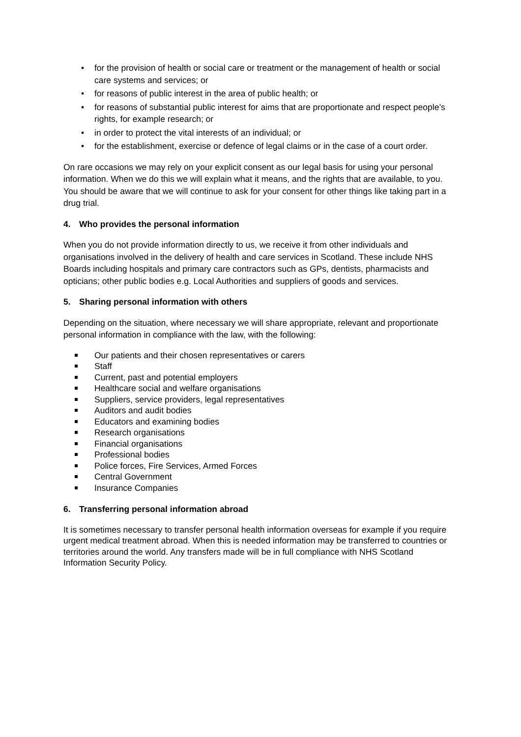• for the provision of health or social care or treatment or the management of health or social care systems and services; or
• for reasons of public interest in the area of public health; or
• for reasons of substantial public interest for aims that are proportionate and respect people’s rights, for example research; or
• in order to protect the vital interests of an individual; or
• for the establishment, exercise or defence of legal claims or in the case of a court order.
On rare occasions we may rely on your explicit consent as our legal basis for using your personal information. When we do this we will explain what it means, and the rights that are available, to you. You should be aware that we will continue to ask for your consent for other things like taking part in a drug trial.
4. Who provides the personal information
When you do not provide information directly to us, we receive it from other individuals and organisations involved in the delivery of health and care services in Scotland. These include NHS Boards including hospitals and primary care contractors such as GPs, dentists, pharmacists and opticians; other public bodies e.g. Local Authorities and suppliers of goods and services.
5. Sharing personal information with others
Depending on the situation, where necessary we will share appropriate, relevant and proportionate personal information in compliance with the law, with the following:
Our patients and their chosen representatives or carers
Staff
Current, past and potential employers
Healthcare social and welfare organisations
Suppliers, service providers, legal representatives
Auditors and audit bodies
Educators and examining bodies
Research organisations
Financial organisations
Professional bodies
Police forces, Fire Services, Armed Forces
Central Government
Insurance Companies
6. Transferring personal information abroad
It is sometimes necessary to transfer personal health information overseas for example if you require urgent medical treatment abroad. When this is needed information may be transferred to countries or territories around the world. Any transfers made will be in full compliance with NHS Scotland Information Security Policy.